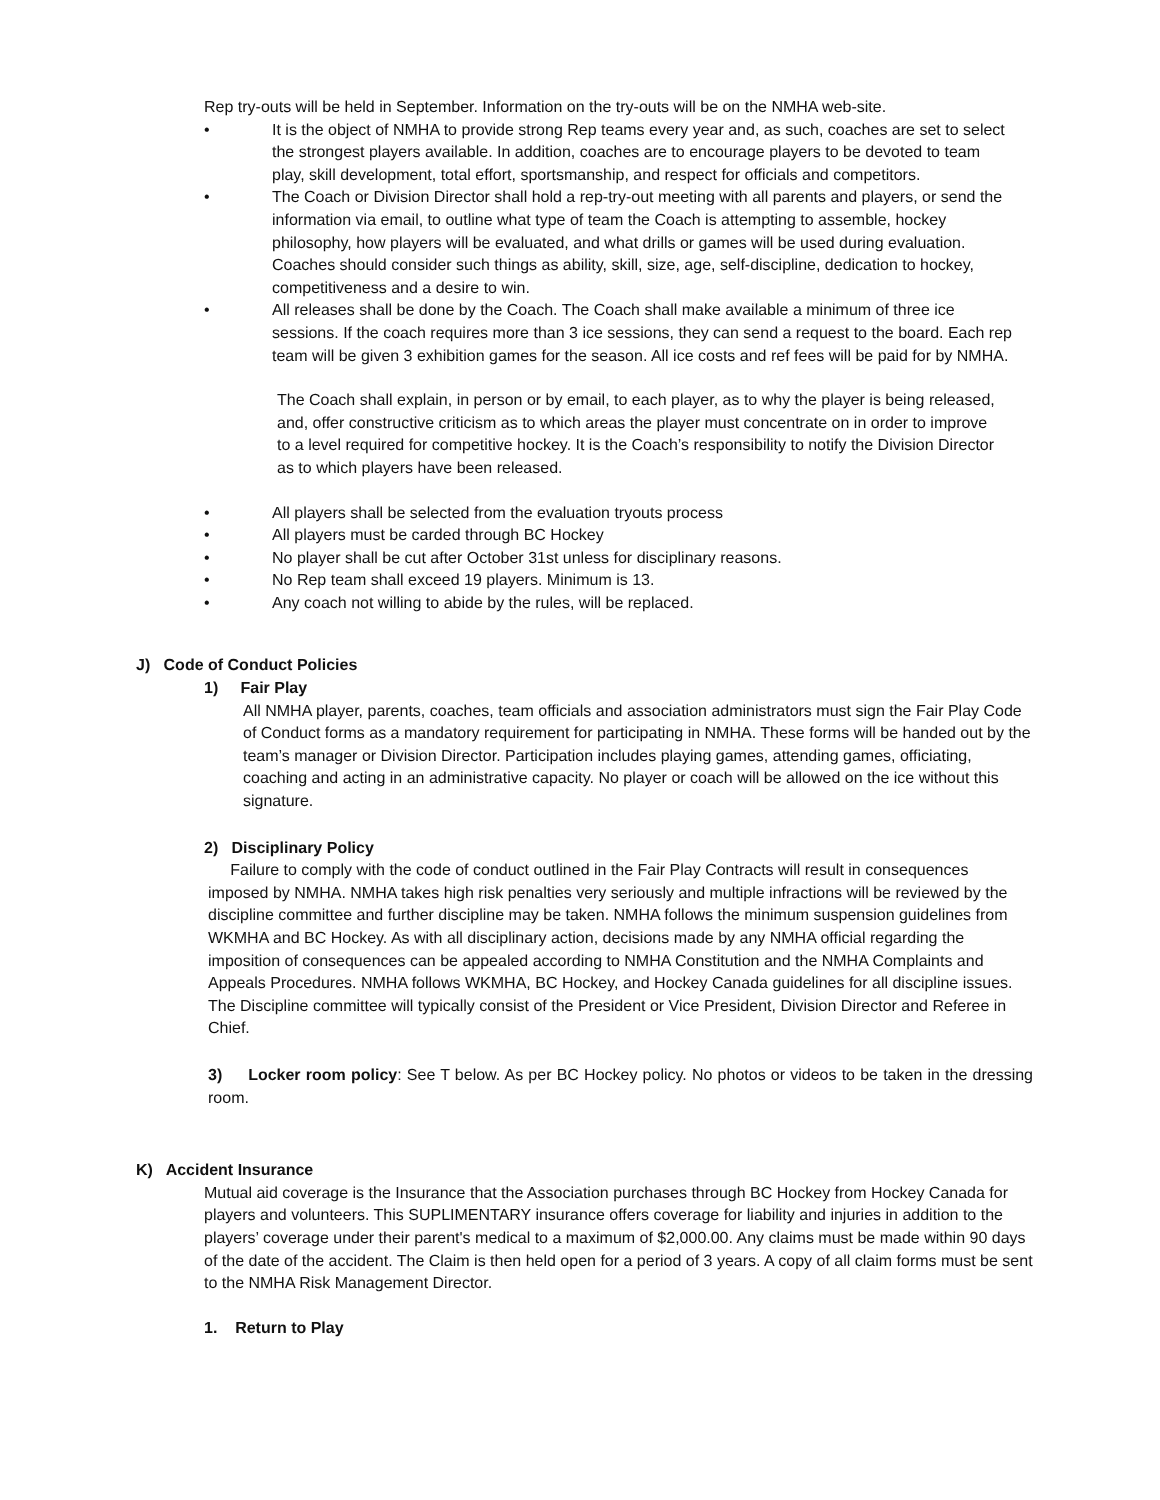Rep try-outs will be held in September. Information on the try-outs will be on the NMHA web-site.
• It is the object of NMHA to provide strong Rep teams every year and, as such, coaches are set to select the strongest players available. In addition, coaches are to encourage players to be devoted to team play, skill development, total effort, sportsmanship, and respect for officials and competitors.
• The Coach or Division Director shall hold a rep-try-out meeting with all parents and players, or send the information via email, to outline what type of team the Coach is attempting to assemble, hockey philosophy, how players will be evaluated, and what drills or games will be used during evaluation. Coaches should consider such things as ability, skill, size, age, self-discipline, dedication to hockey, competitiveness and a desire to win.
• All releases shall be done by the Coach. The Coach shall make available a minimum of three ice sessions. If the coach requires more than 3 ice sessions, they can send a request to the board. Each rep team will be given 3 exhibition games for the season. All ice costs and ref fees will be paid for by NMHA.
The Coach shall explain, in person or by email, to each player, as to why the player is being released, and, offer constructive criticism as to which areas the player must concentrate on in order to improve to a level required for competitive hockey. It is the Coach’s responsibility to notify the Division Director as to which players have been released.
• All players shall be selected from the evaluation tryouts process
• All players must be carded through BC Hockey
• No player shall be cut after October 31st unless for disciplinary reasons.
• No Rep team shall exceed 19 players. Minimum is 13.
• Any coach not willing to abide by the rules, will be replaced.
J) Code of Conduct Policies
1) Fair Play
All NMHA player, parents, coaches, team officials and association administrators must sign the Fair Play Code of Conduct forms as a mandatory requirement for participating in NMHA. These forms will be handed out by the team’s manager or Division Director. Participation includes playing games, attending games, officiating, coaching and acting in an administrative capacity. No player or coach will be allowed on the ice without this signature.
2) Disciplinary Policy
Failure to comply with the code of conduct outlined in the Fair Play Contracts will result in consequences imposed by NMHA. NMHA takes high risk penalties very seriously and multiple infractions will be reviewed by the discipline committee and further discipline may be taken. NMHA follows the minimum suspension guidelines from WKMHA and BC Hockey. As with all disciplinary action, decisions made by any NMHA official regarding the imposition of consequences can be appealed according to NMHA Constitution and the NMHA Complaints and Appeals Procedures. NMHA follows WKMHA, BC Hockey, and Hockey Canada guidelines for all discipline issues. The Discipline committee will typically consist of the President or Vice President, Division Director and Referee in Chief.
3) Locker room policy: See T below. As per BC Hockey policy. No photos or videos to be taken in the dressing room.
K) Accident Insurance
Mutual aid coverage is the Insurance that the Association purchases through BC Hockey from Hockey Canada for players and volunteers. This SUPLIMENTARY insurance offers coverage for liability and injuries in addition to the players’ coverage under their parent's medical to a maximum of $2,000.00. Any claims must be made within 90 days of the date of the accident. The Claim is then held open for a period of 3 years. A copy of all claim forms must be sent to the NMHA Risk Management Director.
1. Return to Play